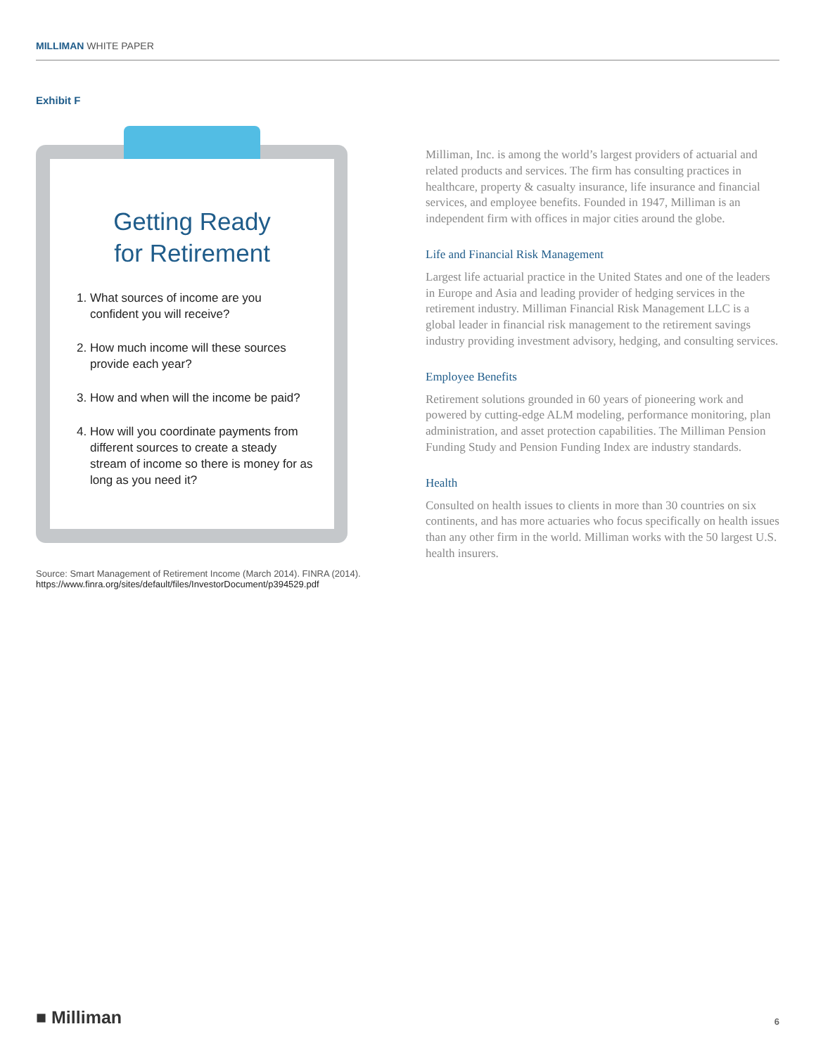MILLIMAN WHITE PAPER
Exhibit F
Getting Ready
for Retirement
1. What sources of income are you confident you will receive?
2. How much income will these sources provide each year?
3. How and when will the income be paid?
4. How will you coordinate payments from different sources to create a steady stream of income so there is money for as long as you need it?
Source: Smart Management of Retirement Income (March 2014). FINRA (2014).
https://www.finra.org/sites/default/files/InvestorDocument/p394529.pdf
Milliman, Inc. is among the world’s largest providers of actuarial and related products and services. The firm has consulting practices in healthcare, property & casualty insurance, life insurance and financial services, and employee benefits. Founded in 1947, Milliman is an independent firm with offices in major cities around the globe.
Life and Financial Risk Management
Largest life actuarial practice in the United States and one of the leaders in Europe and Asia and leading provider of hedging services in the retirement industry. Milliman Financial Risk Management LLC is a global leader in financial risk management to the retirement savings industry providing investment advisory, hedging, and consulting services.
Employee Benefits
Retirement solutions grounded in 60 years of pioneering work and powered by cutting-edge ALM modeling, performance monitoring, plan administration, and asset protection capabilities. The Milliman Pension Funding Study and Pension Funding Index are industry standards.
Health
Consulted on health issues to clients in more than 30 countries on six continents, and has more actuaries who focus specifically on health issues than any other firm in the world. Milliman works with the 50 largest U.S. health insurers.
■ Milliman 6